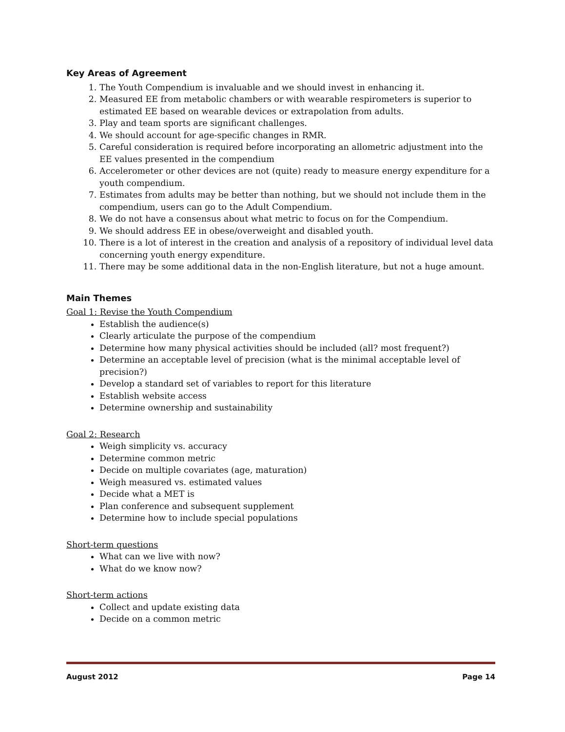Key Areas of Agreement
1. The Youth Compendium is invaluable and we should invest in enhancing it.
2. Measured EE from metabolic chambers or with wearable respirometers is superior to estimated EE based on wearable devices or extrapolation from adults.
3. Play and team sports are significant challenges.
4. We should account for age-specific changes in RMR.
5. Careful consideration is required before incorporating an allometric adjustment into the EE values presented in the compendium
6. Accelerometer or other devices are not (quite) ready to measure energy expenditure for a youth compendium.
7. Estimates from adults may be better than nothing, but we should not include them in the compendium, users can go to the Adult Compendium.
8. We do not have a consensus about what metric to focus on for the Compendium.
9. We should address EE in obese/overweight and disabled youth.
10. There is a lot of interest in the creation and analysis of a repository of individual level data concerning youth energy expenditure.
11. There may be some additional data in the non-English literature, but not a huge amount.
Main Themes
Goal 1: Revise the Youth Compendium
Establish the audience(s)
Clearly articulate the purpose of the compendium
Determine how many physical activities should be included (all? most frequent?)
Determine an acceptable level of precision (what is the minimal acceptable level of precision?)
Develop a standard set of variables to report for this literature
Establish website access
Determine ownership and sustainability
Goal 2: Research
Weigh simplicity vs. accuracy
Determine common metric
Decide on multiple covariates (age, maturation)
Weigh measured vs. estimated values
Decide what a MET is
Plan conference and subsequent supplement
Determine how to include special populations
Short-term questions
What can we live with now?
What do we know now?
Short-term actions
Collect and update existing data
Decide on a common metric
August 2012 Page 14